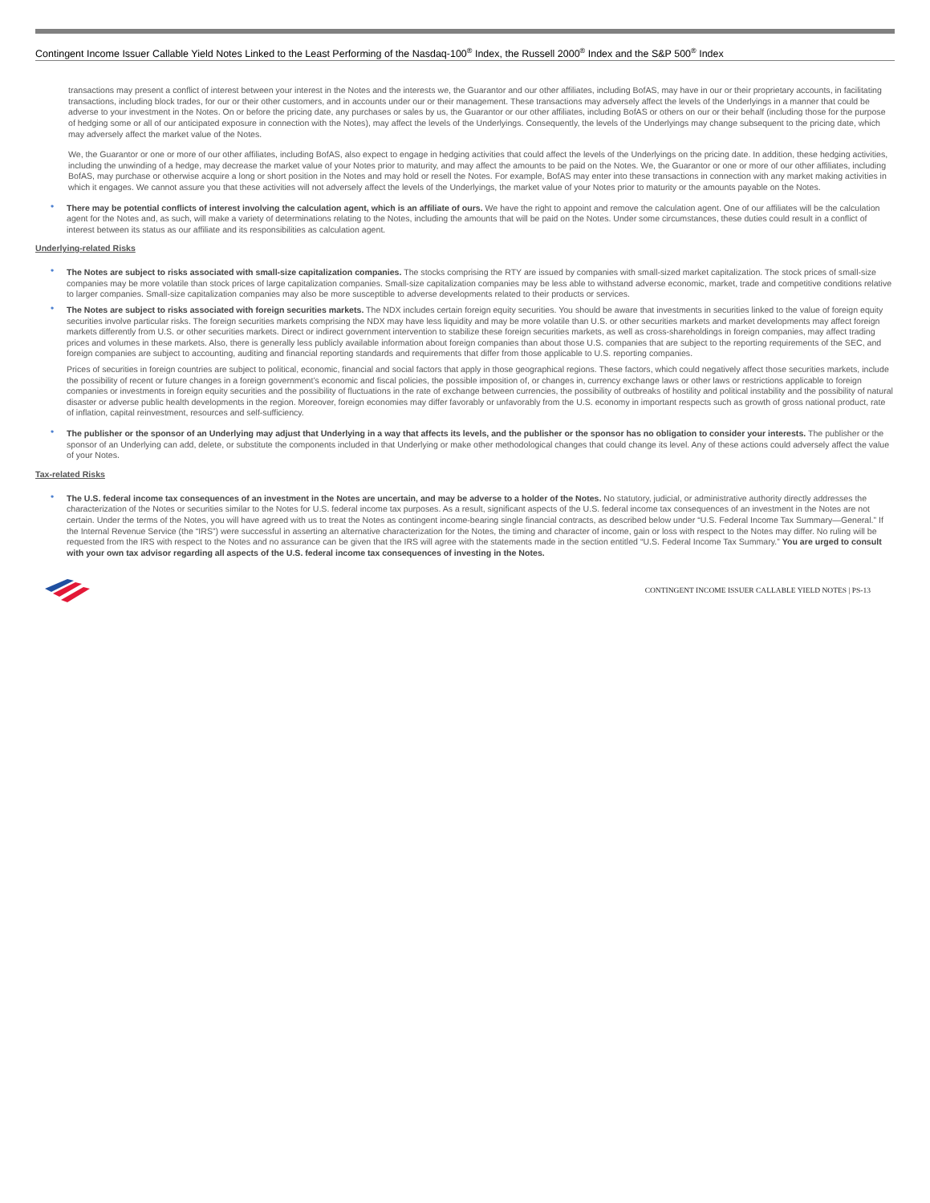Contingent Income Issuer Callable Yield Notes Linked to the Least Performing of the Nasdaq-100<sup>®</sup> Index, the Russell 2000<sup>®</sup> Index and the S&P 500<sup>®</sup> Index
transactions may present a conflict of interest between your interest in the Notes and the interests we, the Guarantor and our other affiliates, including BofAS, may have in our or their proprietary accounts, in facilitating transactions, including block trades, for our or their other customers, and in accounts under our or their management. These transactions may adversely affect the levels of the Underlyings in a manner that could be adverse to your investment in the Notes. On or before the pricing date, any purchases or sales by us, the Guarantor or our other affiliates, including BofAS or others on our or their behalf (including those for the purpose of hedging some or all of our anticipated exposure in connection with the Notes), may affect the levels of the Underlyings. Consequently, the levels of the Underlyings may change subsequent to the pricing date, which may adversely affect the market value of the Notes.
We, the Guarantor or one or more of our other affiliates, including BofAS, also expect to engage in hedging activities that could affect the levels of the Underlyings on the pricing date. In addition, these hedging activities, including the unwinding of a hedge, may decrease the market value of your Notes prior to maturity, and may affect the amounts to be paid on the Notes. We, the Guarantor or one or more of our other affiliates, including BofAS, may purchase or otherwise acquire a long or short position in the Notes and may hold or resell the Notes. For example, BofAS may enter into these transactions in connection with any market making activities in which it engages. We cannot assure you that these activities will not adversely affect the levels of the Underlyings, the market value of your Notes prior to maturity or the amounts payable on the Notes.
• There may be potential conflicts of interest involving the calculation agent, which is an affiliate of ours. We have the right to appoint and remove the calculation agent. One of our affiliates will be the calculation agent for the Notes and, as such, will make a variety of determinations relating to the Notes, including the amounts that will be paid on the Notes. Under some circumstances, these duties could result in a conflict of interest between its status as our affiliate and its responsibilities as calculation agent.
Underlying-related Risks
• The Notes are subject to risks associated with small-size capitalization companies. The stocks comprising the RTY are issued by companies with small-sized market capitalization. The stock prices of small-size companies may be more volatile than stock prices of large capitalization companies. Small-size capitalization companies may be less able to withstand adverse economic, market, trade and competitive conditions relative to larger companies. Small-size capitalization companies may also be more susceptible to adverse developments related to their products or services.
• The Notes are subject to risks associated with foreign securities markets. The NDX includes certain foreign equity securities. You should be aware that investments in securities linked to the value of foreign equity securities involve particular risks. The foreign securities markets comprising the NDX may have less liquidity and may be more volatile than U.S. or other securities markets and market developments may affect foreign markets differently from U.S. or other securities markets. Direct or indirect government intervention to stabilize these foreign securities markets, as well as cross-shareholdings in foreign companies, may affect trading prices and volumes in these markets. Also, there is generally less publicly available information about foreign companies than about those U.S. companies that are subject to the reporting requirements of the SEC, and foreign companies are subject to accounting, auditing and financial reporting standards and requirements that differ from those applicable to U.S. reporting companies.
Prices of securities in foreign countries are subject to political, economic, financial and social factors that apply in those geographical regions. These factors, which could negatively affect those securities markets, include the possibility of recent or future changes in a foreign government’s economic and fiscal policies, the possible imposition of, or changes in, currency exchange laws or other laws or restrictions applicable to foreign companies or investments in foreign equity securities and the possibility of fluctuations in the rate of exchange between currencies, the possibility of outbreaks of hostility and political instability and the possibility of natural disaster or adverse public health developments in the region. Moreover, foreign economies may differ favorably or unfavorably from the U.S. economy in important respects such as growth of gross national product, rate of inflation, capital reinvestment, resources and self-sufficiency.
• The publisher or the sponsor of an Underlying may adjust that Underlying in a way that affects its levels, and the publisher or the sponsor has no obligation to consider your interests. The publisher or the sponsor of an Underlying can add, delete, or substitute the components included in that Underlying or make other methodological changes that could change its level. Any of these actions could adversely affect the value of your Notes.
Tax-related Risks
• The U.S. federal income tax consequences of an investment in the Notes are uncertain, and may be adverse to a holder of the Notes. No statutory, judicial, or administrative authority directly addresses the characterization of the Notes or securities similar to the Notes for U.S. federal income tax purposes. As a result, significant aspects of the U.S. federal income tax consequences of an investment in the Notes are not certain. Under the terms of the Notes, you will have agreed with us to treat the Notes as contingent income-bearing single financial contracts, as described below under “U.S. Federal Income Tax Summary—General.” If the Internal Revenue Service (the “IRS”) were successful in asserting an alternative characterization for the Notes, the timing and character of income, gain or loss with respect to the Notes may differ. No ruling will be requested from the IRS with respect to the Notes and no assurance can be given that the IRS will agree with the statements made in the section entitled “U.S. Federal Income Tax Summary.” You are urged to consult with your own tax advisor regarding all aspects of the U.S. federal income tax consequences of investing in the Notes.
CONTINGENT INCOME ISSUER CALLABLE YIELD NOTES | PS-13